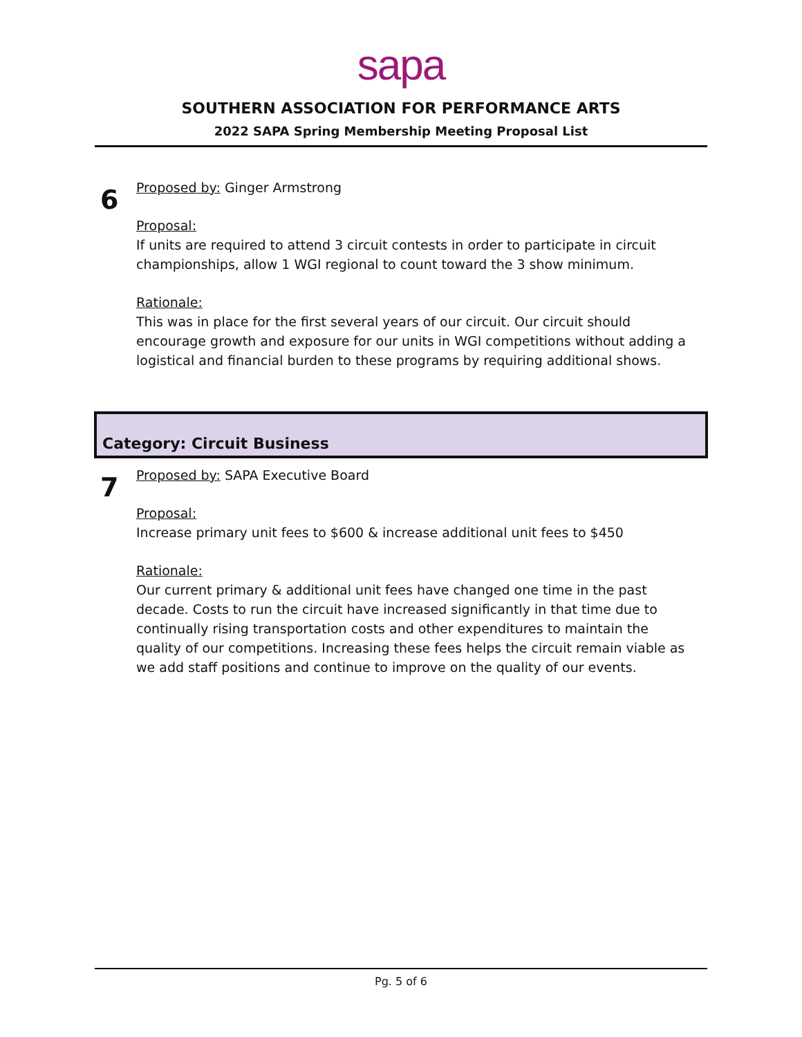sapa
SOUTHERN ASSOCIATION FOR PERFORMANCE ARTS
2022 SAPA Spring Membership Meeting Proposal List
6
Proposed by: Ginger Armstrong
Proposal:
If units are required to attend 3 circuit contests in order to participate in circuit championships, allow 1 WGI regional to count toward the 3 show minimum.
Rationale:
This was in place for the first several years of our circuit. Our circuit should encourage growth and exposure for our units in WGI competitions without adding a logistical and financial burden to these programs by requiring additional shows.
Category: Circuit Business
7
Proposed by: SAPA Executive Board
Proposal:
Increase primary unit fees to $600 & increase additional unit fees to $450
Rationale:
Our current primary & additional unit fees have changed one time in the past decade. Costs to run the circuit have increased significantly in that time due to continually rising transportation costs and other expenditures to maintain the quality of our competitions. Increasing these fees helps the circuit remain viable as we add staff positions and continue to improve on the quality of our events.
Pg. 5 of 6